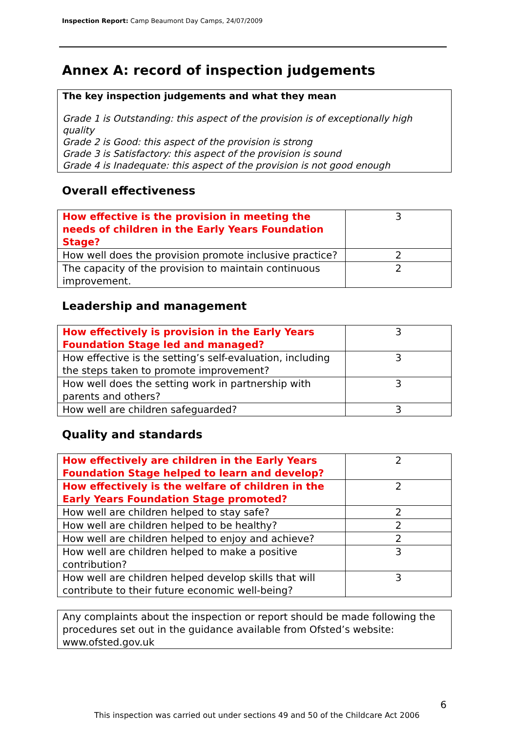Inspection Report: Camp Beaumont Day Camps, 24/07/2009
Annex A: record of inspection judgements
The key inspection judgements and what they mean
Grade 1 is Outstanding: this aspect of the provision is of exceptionally high quality
Grade 2 is Good: this aspect of the provision is strong
Grade 3 is Satisfactory: this aspect of the provision is sound
Grade 4 is Inadequate: this aspect of the provision is not good enough
Overall effectiveness
| How effective is the provision in meeting the needs of children in the Early Years Foundation Stage? | 3 |
| How well does the provision promote inclusive practice? | 2 |
| The capacity of the provision to maintain continuous improvement. | 2 |
Leadership and management
| How effectively is provision in the Early Years Foundation Stage led and managed? | 3 |
| How effective is the setting’s self-evaluation, including the steps taken to promote improvement? | 3 |
| How well does the setting work in partnership with parents and others? | 3 |
| How well are children safeguarded? | 3 |
Quality and standards
| How effectively are children in the Early Years Foundation Stage helped to learn and develop? | 2 |
| How effectively is the welfare of children in the Early Years Foundation Stage promoted? | 2 |
| How well are children helped to stay safe? | 2 |
| How well are children helped to be healthy? | 2 |
| How well are children helped to enjoy and achieve? | 2 |
| How well are children helped to make a positive contribution? | 3 |
| How well are children helped develop skills that will contribute to their future economic well-being? | 3 |
Any complaints about the inspection or report should be made following the procedures set out in the guidance available from Ofsted’s website: www.ofsted.gov.uk
6
This inspection was carried out under sections 49 and 50 of the Childcare Act 2006